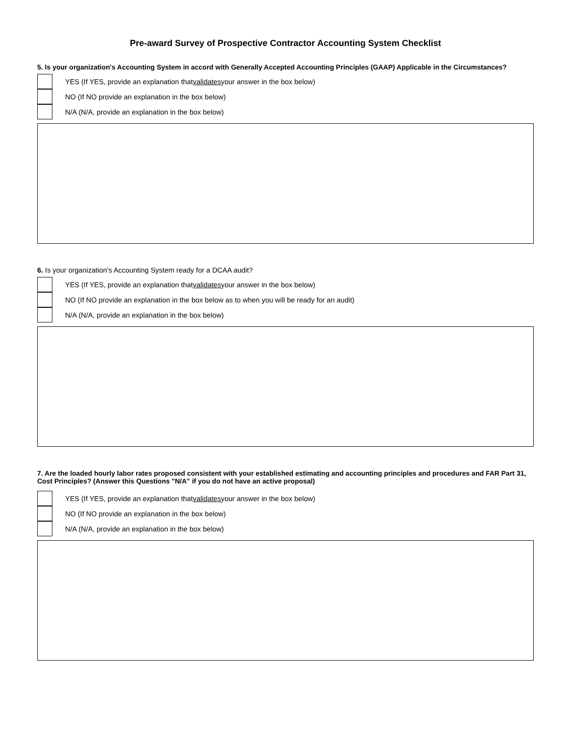Pre-award Survey of Prospective Contractor Accounting System Checklist
5. Is your organization's Accounting System in accord with Generally Accepted Accounting Principles (GAAP) Applicable in the Circumstances?
YES (If YES, provide an explanation that validates your answer in the box below)
NO (If NO provide an explanation in the box below)
N/A (N/A, provide an explanation in the box below)
6. Is your organization's Accounting System ready for a DCAA audit?
YES (If YES, provide an explanation that validates your answer in the box below)
NO (If NO provide an explanation in the box below as to when you will be ready for an audit)
N/A (N/A, provide an explanation in the box below)
7. Are the loaded hourly labor rates proposed consistent with your established estimating and accounting principles and procedures and FAR Part 31, Cost Principles? (Answer this Questions "N/A" if you do not have an active proposal)
YES (If YES, provide an explanation that validates your answer in the box below)
NO (If NO provide an explanation in the box below)
N/A (N/A, provide an explanation in the box below)